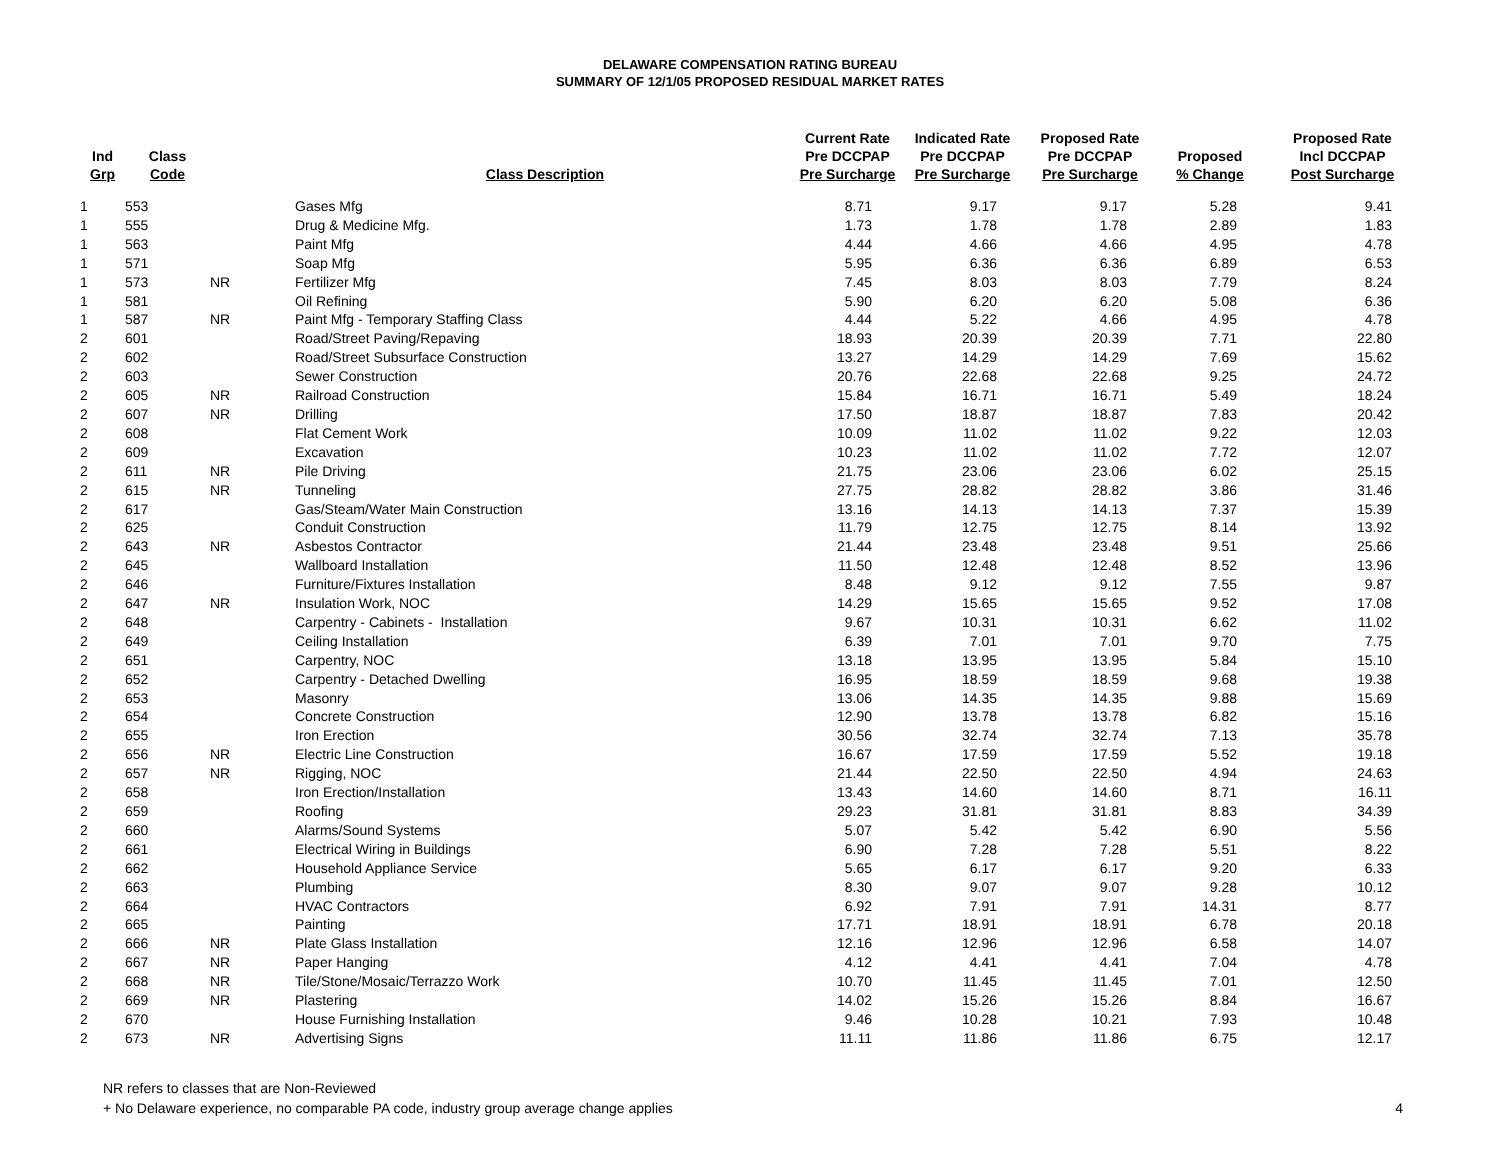DELAWARE COMPENSATION RATING BUREAU
SUMMARY OF 12/1/05 PROPOSED RESIDUAL MARKET RATES
| Ind Grp | Class Code | | Class Description | Current Rate Pre DCCPAP Pre Surcharge | Indicated Rate Pre DCCPAP Pre Surcharge | Proposed Rate Pre DCCPAP Pre Surcharge | Proposed % Change | Proposed Rate Incl DCCPAP Post Surcharge |
| --- | --- | --- | --- | --- | --- | --- | --- | --- |
| 1 | 553 | | Gases Mfg | 8.71 | 9.17 | 9.17 | 5.28 | 9.41 |
| 1 | 555 | | Drug & Medicine Mfg. | 1.73 | 1.78 | 1.78 | 2.89 | 1.83 |
| 1 | 563 | | Paint Mfg | 4.44 | 4.66 | 4.66 | 4.95 | 4.78 |
| 1 | 571 | | Soap Mfg | 5.95 | 6.36 | 6.36 | 6.89 | 6.53 |
| 1 | 573 | NR | Fertilizer Mfg | 7.45 | 8.03 | 8.03 | 7.79 | 8.24 |
| 1 | 581 | | Oil Refining | 5.90 | 6.20 | 6.20 | 5.08 | 6.36 |
| 1 | 587 | NR | Paint Mfg - Temporary Staffing Class | 4.44 | 5.22 | 4.66 | 4.95 | 4.78 |
| 2 | 601 | | Road/Street Paving/Repaving | 18.93 | 20.39 | 20.39 | 7.71 | 22.80 |
| 2 | 602 | | Road/Street Subsurface Construction | 13.27 | 14.29 | 14.29 | 7.69 | 15.62 |
| 2 | 603 | | Sewer Construction | 20.76 | 22.68 | 22.68 | 9.25 | 24.72 |
| 2 | 605 | NR | Railroad Construction | 15.84 | 16.71 | 16.71 | 5.49 | 18.24 |
| 2 | 607 | NR | Drilling | 17.50 | 18.87 | 18.87 | 7.83 | 20.42 |
| 2 | 608 | | Flat Cement Work | 10.09 | 11.02 | 11.02 | 9.22 | 12.03 |
| 2 | 609 | | Excavation | 10.23 | 11.02 | 11.02 | 7.72 | 12.07 |
| 2 | 611 | NR | Pile Driving | 21.75 | 23.06 | 23.06 | 6.02 | 25.15 |
| 2 | 615 | NR | Tunneling | 27.75 | 28.82 | 28.82 | 3.86 | 31.46 |
| 2 | 617 | | Gas/Steam/Water Main Construction | 13.16 | 14.13 | 14.13 | 7.37 | 15.39 |
| 2 | 625 | | Conduit Construction | 11.79 | 12.75 | 12.75 | 8.14 | 13.92 |
| 2 | 643 | NR | Asbestos Contractor | 21.44 | 23.48 | 23.48 | 9.51 | 25.66 |
| 2 | 645 | | Wallboard Installation | 11.50 | 12.48 | 12.48 | 8.52 | 13.96 |
| 2 | 646 | | Furniture/Fixtures Installation | 8.48 | 9.12 | 9.12 | 7.55 | 9.87 |
| 2 | 647 | NR | Insulation Work, NOC | 14.29 | 15.65 | 15.65 | 9.52 | 17.08 |
| 2 | 648 | | Carpentry - Cabinets - Installation | 9.67 | 10.31 | 10.31 | 6.62 | 11.02 |
| 2 | 649 | | Ceiling Installation | 6.39 | 7.01 | 7.01 | 9.70 | 7.75 |
| 2 | 651 | | Carpentry, NOC | 13.18 | 13.95 | 13.95 | 5.84 | 15.10 |
| 2 | 652 | | Carpentry - Detached Dwelling | 16.95 | 18.59 | 18.59 | 9.68 | 19.38 |
| 2 | 653 | | Masonry | 13.06 | 14.35 | 14.35 | 9.88 | 15.69 |
| 2 | 654 | | Concrete Construction | 12.90 | 13.78 | 13.78 | 6.82 | 15.16 |
| 2 | 655 | | Iron Erection | 30.56 | 32.74 | 32.74 | 7.13 | 35.78 |
| 2 | 656 | NR | Electric Line Construction | 16.67 | 17.59 | 17.59 | 5.52 | 19.18 |
| 2 | 657 | NR | Rigging, NOC | 21.44 | 22.50 | 22.50 | 4.94 | 24.63 |
| 2 | 658 | | Iron Erection/Installation | 13.43 | 14.60 | 14.60 | 8.71 | 16.11 |
| 2 | 659 | | Roofing | 29.23 | 31.81 | 31.81 | 8.83 | 34.39 |
| 2 | 660 | | Alarms/Sound Systems | 5.07 | 5.42 | 5.42 | 6.90 | 5.56 |
| 2 | 661 | | Electrical Wiring in Buildings | 6.90 | 7.28 | 7.28 | 5.51 | 8.22 |
| 2 | 662 | | Household Appliance Service | 5.65 | 6.17 | 6.17 | 9.20 | 6.33 |
| 2 | 663 | | Plumbing | 8.30 | 9.07 | 9.07 | 9.28 | 10.12 |
| 2 | 664 | | HVAC Contractors | 6.92 | 7.91 | 7.91 | 14.31 | 8.77 |
| 2 | 665 | | Painting | 17.71 | 18.91 | 18.91 | 6.78 | 20.18 |
| 2 | 666 | NR | Plate Glass Installation | 12.16 | 12.96 | 12.96 | 6.58 | 14.07 |
| 2 | 667 | NR | Paper Hanging | 4.12 | 4.41 | 4.41 | 7.04 | 4.78 |
| 2 | 668 | NR | Tile/Stone/Mosaic/Terrazzo Work | 10.70 | 11.45 | 11.45 | 7.01 | 12.50 |
| 2 | 669 | NR | Plastering | 14.02 | 15.26 | 15.26 | 8.84 | 16.67 |
| 2 | 670 | | House Furnishing Installation | 9.46 | 10.28 | 10.21 | 7.93 | 10.48 |
| 2 | 673 | NR | Advertising Signs | 11.11 | 11.86 | 11.86 | 6.75 | 12.17 |
NR refers to classes that are Non-Reviewed
+ No Delaware experience, no comparable PA code, industry group average change applies
4